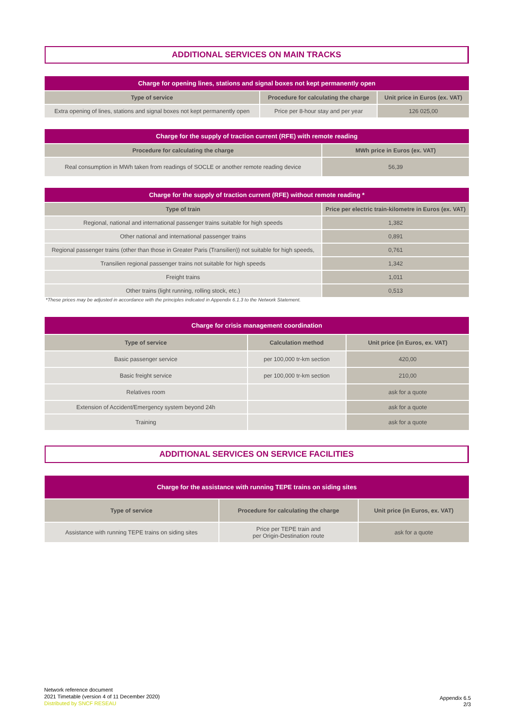ADDITIONAL SERVICES ON MAIN TRACKS
| Charge for opening lines, stations and signal boxes not kept permanently open | | |
| --- | --- | --- |
| Type of service | Procedure for calculating the charge | Unit price in Euros (ex. VAT) |
| Extra opening of lines, stations and signal boxes not kept permanently open | Price per 8-hour stay and per year | 126 025,00 |
| Charge for the supply of traction current (RFE) with remote reading | |
| --- | --- |
| Procedure for calculating the charge | MWh price in Euros (ex. VAT) |
| Real consumption in MWh taken from readings of SOCLE or another remote reading device | 56,39 |
| Charge for the supply of traction current (RFE) without remote reading * | |
| --- | --- |
| Type of train | Price per electric train-kilometre in Euros (ex. VAT) |
| Regional, national and international passenger trains suitable for high speeds | 1,382 |
| Other national and international passenger trains | 0,891 |
| Regional passenger trains (other than those in Greater Paris (Transilien)) not suitable for high speeds, | 0,761 |
| Transilien regional passenger trains not suitable for high speeds | 1,342 |
| Freight trains | 1,011 |
| Other trains (light running, rolling stock, etc.) | 0,513 |
*These prices may be adjusted in accordance with the principles indicated in Appendix 6.1.3 to the Network Statement.
| Charge for crisis management coordination | | |
| --- | --- | --- |
| Type of service | Calculation method | Unit price (in Euros, ex. VAT) |
| Basic passenger service | per 100,000 tr-km section | 420,00 |
| Basic freight service | per 100,000 tr-km section | 210,00 |
| Relatives room | | ask for a quote |
| Extension of Accident/Emergency system beyond 24h | | ask for a quote |
| Training | | ask for a quote |
ADDITIONAL SERVICES ON SERVICE FACILITIES
| Charge for the assistance with running TEPE trains on siding sites | | |
| --- | --- | --- |
| Type of service | Procedure for calculating the charge | Unit price (in Euros, ex. VAT) |
| Assistance with running TEPE trains on siding sites | Price per TEPE train and per Origin-Destination route | ask for a quote |
Network reference document
2021 Timetable (version 4 of 11 December 2020)
Distributed by SNCF RESEAU
Appendix 6.5
2/3